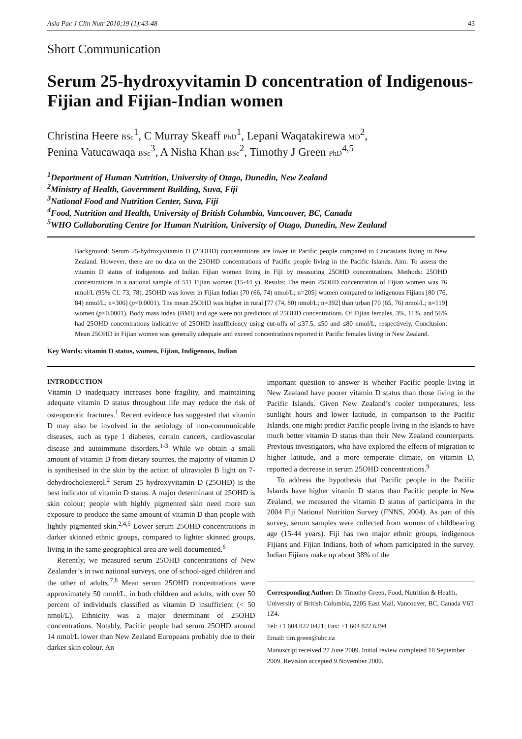Asia Pac J Clin Nutr 2010;19 (1):43-48 43
Short Communication
Serum 25-hydroxyvitamin D concentration of Indigenous-Fijian and Fijian-Indian women
Christina Heere BSc<sup>1</sup>, C Murray Skeaff PhD<sup>1</sup>, Lepani Waqatakirewa MD<sup>2</sup>,
Penina Vatucawaqa BSc<sup>3</sup>, A Nisha Khan BSc<sup>2</sup>, Timothy J Green PhD<sup>4,5</sup>
<sup>1</sup> Department of Human Nutrition, University of Otago, Dunedin, New Zealand
<sup>2</sup> Ministry of Health, Government Building, Suva, Fiji
<sup>3</sup> National Food and Nutrition Center, Suva, Fiji
<sup>4</sup> Food, Nutrition and Health, University of British Columbia, Vancouver, BC, Canada
<sup>5</sup> WHO Collaborating Centre for Human Nutrition, University of Otago, Dunedin, New Zealand
Background: Serum 25-hydroxyvitamin D (25OHD) concentrations are lower in Pacific people compared to Caucasians living in New Zealand. However, there are no data on the 25OHD concentrations of Pacific people living in the Pacific Islands. Aim: To assess the vitamin D status of indigenous and Indian Fijian women living in Fiji by measuring 25OHD concentrations. Methods: 25OHD concentrations in a national sample of 511 Fijian women (15-44 y). Results: The mean 25OHD concentration of Fijian women was 76 nmol/L (95% CI: 73, 78). 25OHD was lower in Fijian Indian [70 (66, 74) nmol/L; n=205] women compared to indigenous Fijians [80 (76, 84) nmol/L; n=306] (p<0.0001). The mean 25OHD was higher in rural [77 (74, 80) nmol/L; n=392] than urban [70 (65, 76) nmol/L; n=119] women (p<0.0001). Body mass index (BMI) and age were not predictors of 25OHD concentrations. Of Fijian females, 3%, 11%, and 56% had 25OHD concentrations indicative of 25OHD insufficiency using cut-offs of ≤37.5, ≤50 and ≤80 nmol/L, respectively. Conclusion: Mean 25OHD in Fijian women was generally adequate and exceed concentrations reported in Pacific females living in New Zealand.
Key Words: vitamin D status, women, Fijian, Indigenous, Indian
INTRODUCTION
Vitamin D inadequacy increases bone fragility, and maintaining adequate vitamin D status throughout life may reduce the risk of osteoporotic fractures.<sup>1</sup> Recent evidence has suggested that vitamin D may also be involved in the aetiology of non-communicable diseases, such as type 1 diabetes, certain cancers, cardiovascular disease and autoimmune disorders.<sup>1-3</sup> While we obtain a small amount of vitamin D from dietary sources, the majority of vitamin D is synthesised in the skin by the action of ultraviolet B light on 7-dehydrocholesterol.<sup>2</sup> Serum 25 hydroxyvitamin D (25OHD) is the best indicator of vitamin D status. A major determinant of 25OHD is skin colour; people with highly pigmented skin need more sun exposure to produce the same amount of vitamin D than people with lightly pigmented skin.<sup>2,4,5</sup> Lower serum 25OHD concentrations in darker skinned ethnic groups, compared to lighter skinned groups, living in the same geographical area are well documented.<sup>6</sup>
Recently, we measured serum 25OHD concentrations of New Zealander’s in two national surveys, one of school-aged children and the other of adults.<sup>7,8</sup> Mean serum 25OHD concentrations were approximately 50 nmol/L, in both children and adults, with over 50 percent of individuals classified as vitamin D insufficient (< 50 nmol/L). Ethnicity was a major determinant of 25OHD concentrations. Notably, Pacific people had serum 25OHD around 14 nmol/L lower than New Zealand Europeans probably due to their darker skin colour. An
important question to answer is whether Pacific people living in New Zealand have poorer vitamin D status than those living in the Pacific Islands. Given New Zealand’s cooler temperatures, less sunlight hours and lower latitude, in comparison to the Pacific Islands, one might predict Pacific people living in the islands to have much better vitamin D status than their New Zealand counterparts. Previous investigators, who have explored the effects of migration to higher latitude, and a more temperate climate, on vitamin D, reported a decrease in serum 25OHD concentrations.<sup>9</sup>
To address the hypothesis that Pacific people in the Pacific Islands have higher vitamin D status than Pacific people in New Zealand, we measured the vitamin D status of participants in the 2004 Fiji National Nutrition Survey (FNNS, 2004). As part of this survey, serum samples were collected from women of childbearing age (15-44 years). Fiji has two major ethnic groups, indigenous Fijians and Fijian Indians, both of whom participated in the survey. Indian Fijians make up about 38% of the
Corresponding Author: Dr Timothy Green, Food, Nutrition & Health, University of British Columbia, 2205 East Mall, Vancouver, BC, Canada V6T 1Z4.
Tel: +1 604 822 0421; Fax: +1 604 822 6394
Email: tim.green@ubc.ca
Manuscript received 27 June 2009. Initial review completed 18 September 2009. Revision accepted 9 November 2009.